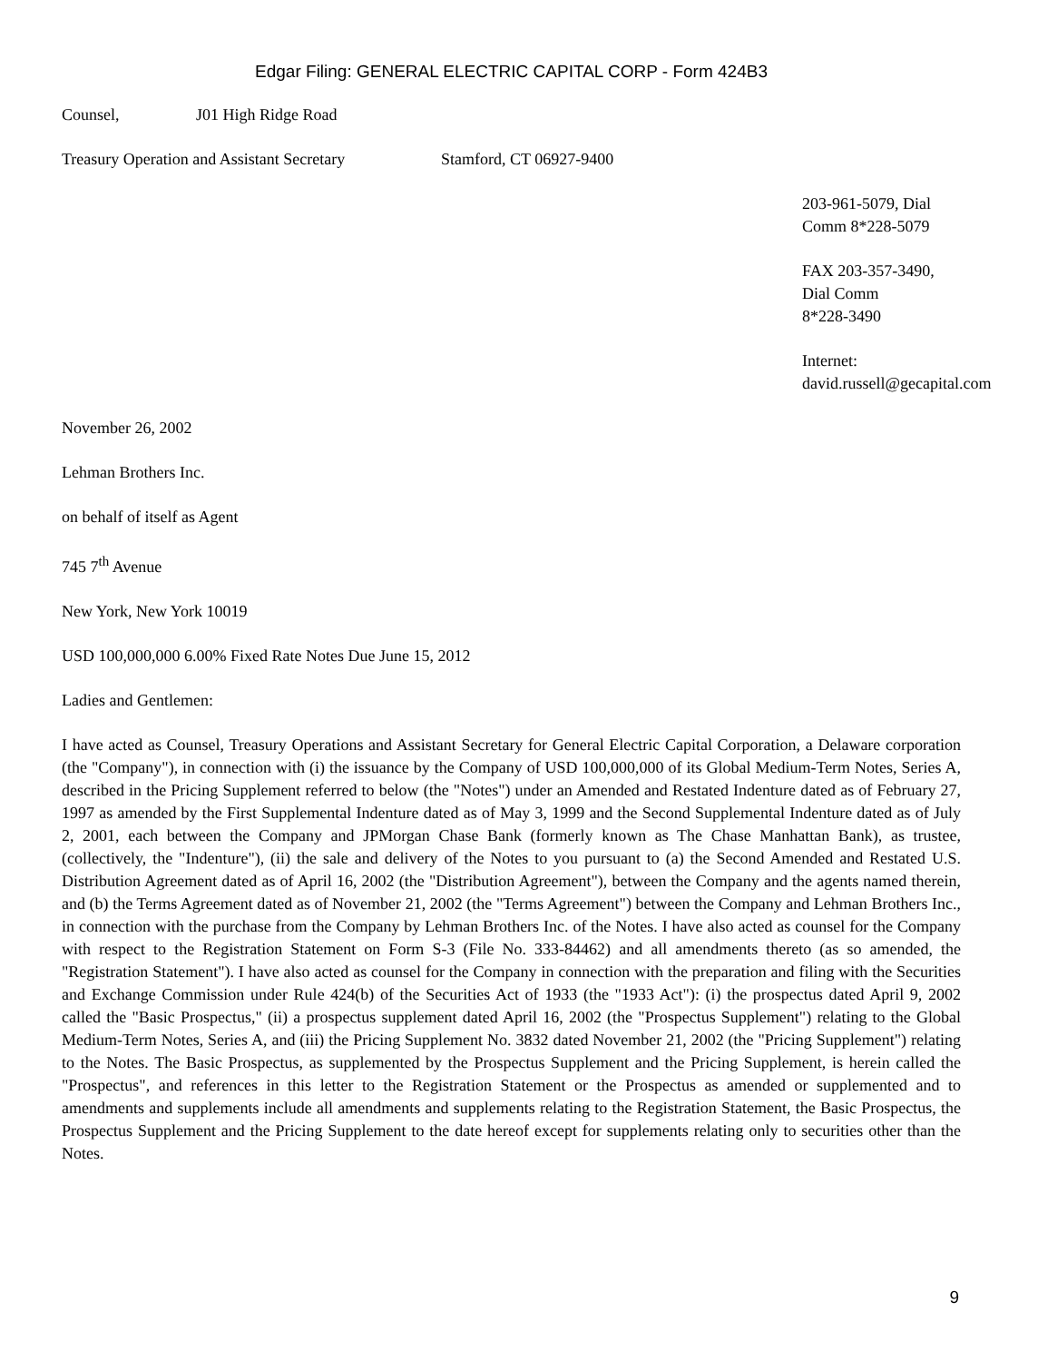Edgar Filing: GENERAL ELECTRIC CAPITAL CORP - Form 424B3
Counsel, J01 High Ridge Road
Treasury Operation and Assistant Secretary Stamford, CT 06927-9400
203-961-5079, Dial
Comm 8*228-5079
FAX 203-357-3490,
Dial Comm
8*228-3490
Internet:
david.russell@gecapital.com
November 26, 2002
Lehman Brothers Inc.
on behalf of itself as Agent
745 7<sup>th</sup> Avenue
New York, New York 10019
USD 100,000,000 6.00% Fixed Rate Notes Due June 15, 2012
Ladies and Gentlemen:
I have acted as Counsel, Treasury Operations and Assistant Secretary for General Electric Capital Corporation, a Delaware corporation (the "Company"), in connection with (i) the issuance by the Company of USD 100,000,000 of its Global Medium-Term Notes, Series A, described in the Pricing Supplement referred to below (the "Notes") under an Amended and Restated Indenture dated as of February 27, 1997 as amended by the First Supplemental Indenture dated as of May 3, 1999 and the Second Supplemental Indenture dated as of July 2, 2001, each between the Company and JPMorgan Chase Bank (formerly known as The Chase Manhattan Bank), as trustee, (collectively, the "Indenture"), (ii) the sale and delivery of the Notes to you pursuant to (a) the Second Amended and Restated U.S. Distribution Agreement dated as of April 16, 2002 (the "Distribution Agreement"), between the Company and the agents named therein, and (b) the Terms Agreement dated as of November 21, 2002 (the "Terms Agreement") between the Company and Lehman Brothers Inc., in connection with the purchase from the Company by Lehman Brothers Inc. of the Notes. I have also acted as counsel for the Company with respect to the Registration Statement on Form S-3 (File No. 333-84462) and all amendments thereto (as so amended, the "Registration Statement"). I have also acted as counsel for the Company in connection with the preparation and filing with the Securities and Exchange Commission under Rule 424(b) of the Securities Act of 1933 (the "1933 Act"): (i) the prospectus dated April 9, 2002 called the "Basic Prospectus," (ii) a prospectus supplement dated April 16, 2002 (the "Prospectus Supplement") relating to the Global Medium-Term Notes, Series A, and (iii) the Pricing Supplement No. 3832 dated November 21, 2002 (the "Pricing Supplement") relating to the Notes. The Basic Prospectus, as supplemented by the Prospectus Supplement and the Pricing Supplement, is herein called the "Prospectus", and references in this letter to the Registration Statement or the Prospectus as amended or supplemented and to amendments and supplements include all amendments and supplements relating to the Registration Statement, the Basic Prospectus, the Prospectus Supplement and the Pricing Supplement to the date hereof except for supplements relating only to securities other than the Notes.
9